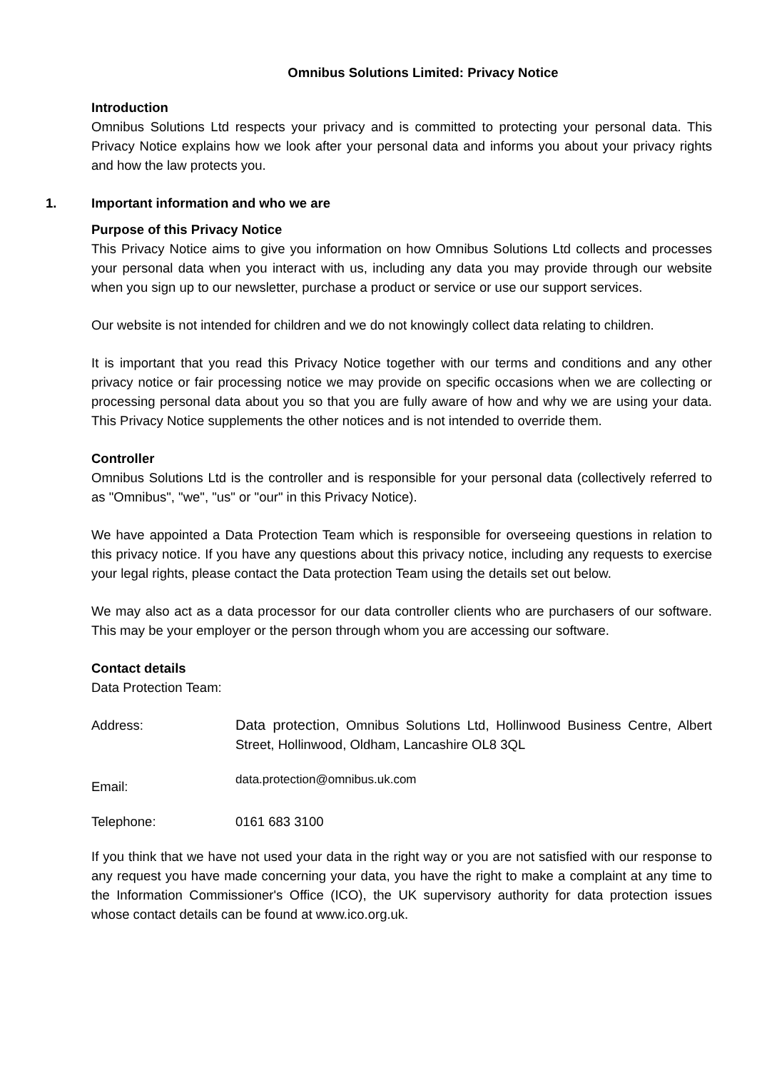Omnibus Solutions Limited: Privacy Notice
Introduction
Omnibus Solutions Ltd respects your privacy and is committed to protecting your personal data. This Privacy Notice explains how we look after your personal data and informs you about your privacy rights and how the law protects you.
1. Important information and who we are
Purpose of this Privacy Notice
This Privacy Notice aims to give you information on how Omnibus Solutions Ltd collects and processes your personal data when you interact with us, including any data you may provide through our website when you sign up to our newsletter, purchase a product or service or use our support services.
Our website is not intended for children and we do not knowingly collect data relating to children.
It is important that you read this Privacy Notice together with our terms and conditions and any other privacy notice or fair processing notice we may provide on specific occasions when we are collecting or processing personal data about you so that you are fully aware of how and why we are using your data. This Privacy Notice supplements the other notices and is not intended to override them.
Controller
Omnibus Solutions Ltd is the controller and is responsible for your personal data (collectively referred to as "Omnibus", "we", "us" or "our" in this Privacy Notice).
We have appointed a Data Protection Team which is responsible for overseeing questions in relation to this privacy notice. If you have any questions about this privacy notice, including any requests to exercise your legal rights, please contact the Data protection Team using the details set out below.
We may also act as a data processor for our data controller clients who are purchasers of our software. This may be your employer or the person through whom you are accessing our software.
Contact details
Data Protection Team:
Address: Data protection, Omnibus Solutions Ltd, Hollinwood Business Centre, Albert Street, Hollinwood, Oldham, Lancashire OL8 3QL
Email:
data.protection@omnibus.uk.com
Telephone: 0161 683 3100
If you think that we have not used your data in the right way or you are not satisfied with our response to any request you have made concerning your data, you have the right to make a complaint at any time to the Information Commissioner's Office (ICO), the UK supervisory authority for data protection issues whose contact details can be found at www.ico.org.uk.